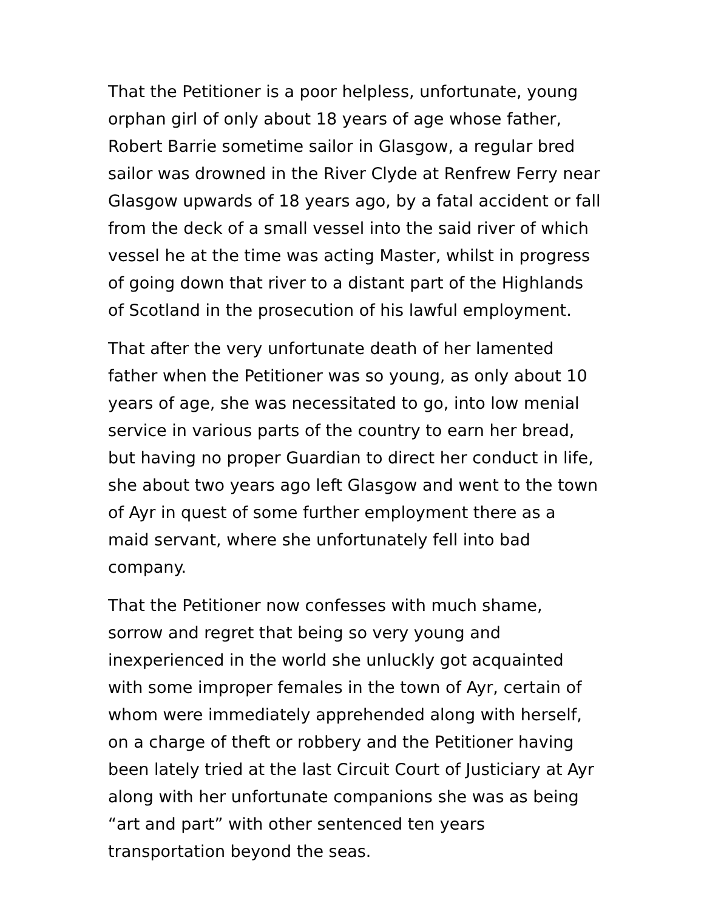That the Petitioner is a poor helpless, unfortunate, young orphan girl of only about 18 years of age whose father, Robert Barrie sometime sailor in Glasgow, a regular bred sailor was drowned in the River Clyde at Renfrew Ferry near Glasgow upwards of 18 years ago, by a fatal accident or fall from the deck of a small vessel into the said river of which vessel he at the time was acting Master, whilst in progress of going down that river to a distant part of the Highlands of Scotland in the prosecution of his lawful employment.
That after the very unfortunate death of her lamented father when the Petitioner was so young, as only about 10 years of age, she was necessitated to go, into low menial service in various parts of the country to earn her bread, but having no proper Guardian to direct her conduct in life, she about two years ago left Glasgow and went to the town of Ayr in quest of some further employment there as a maid servant, where she unfortunately fell into bad company.
That the Petitioner now confesses with much shame, sorrow and regret that being so very young and inexperienced in the world she unluckly got acquainted with some improper females in the town of Ayr, certain of whom were immediately apprehended along with herself, on a charge of theft or robbery and the Petitioner having been lately tried at the last Circuit Court of Justiciary at Ayr along with her unfortunate companions she was as being “art and part” with other sentenced ten years transportation beyond the seas.